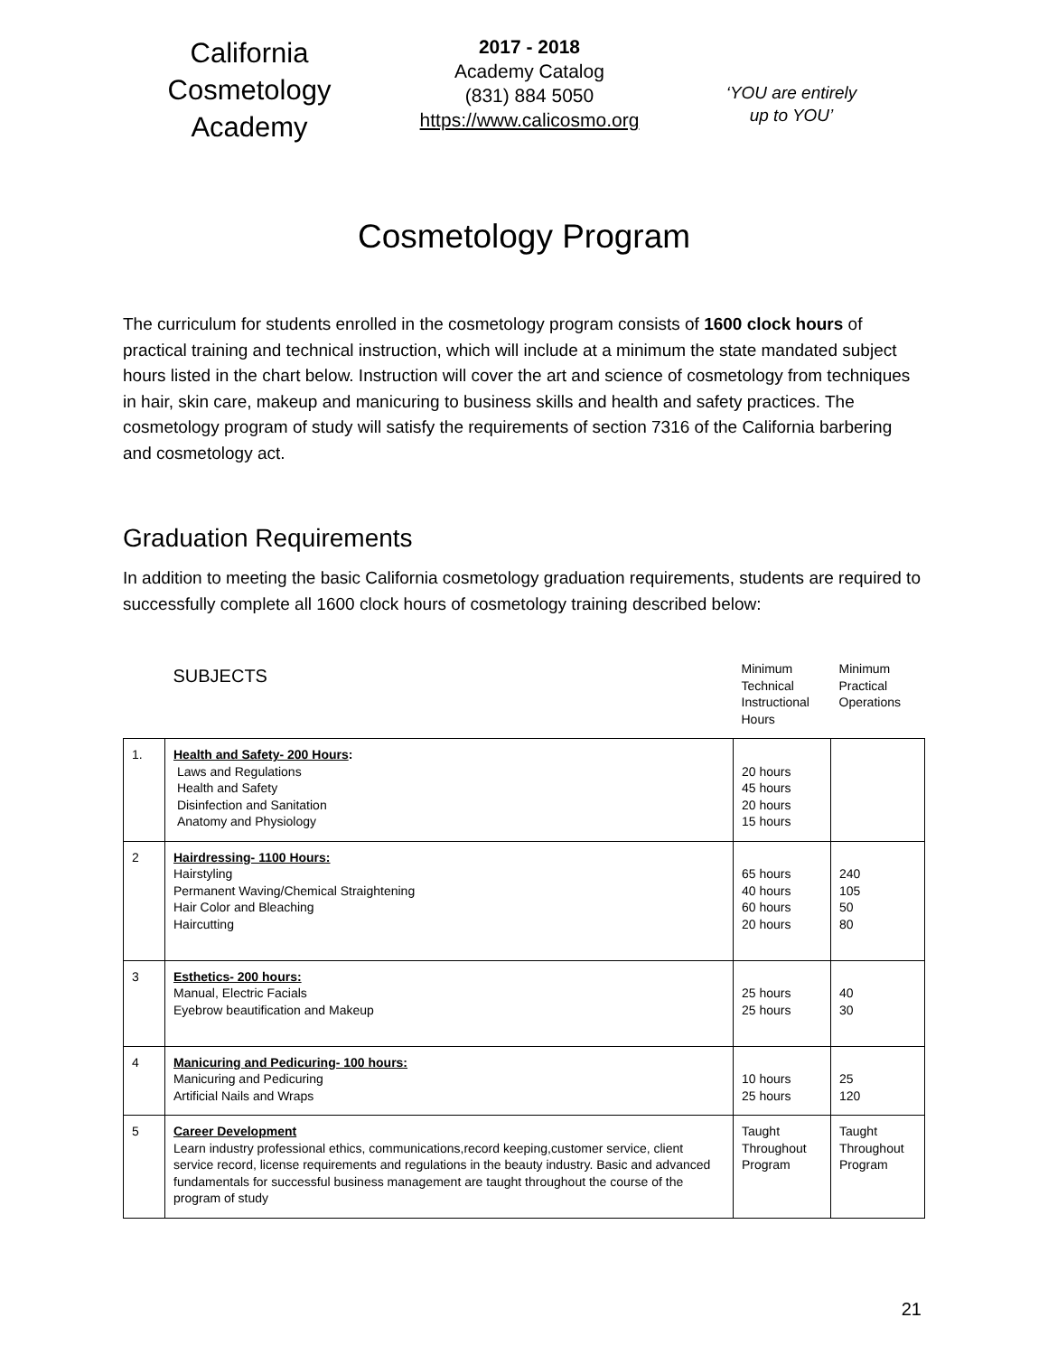California
Cosmetology
Academy
2017 - 2018
Academy Catalog
(831) 884 5050
https://www.calicosmo.org
‘YOU are entirely
up to YOU’
Cosmetology Program
The curriculum for students enrolled in the cosmetology program consists of 1600 clock hours of practical training and technical instruction, which will include at a minimum the state mandated subject hours listed in the chart below. Instruction will cover the art and science of cosmetology from techniques in hair, skin care, makeup and manicuring to business skills and health and safety practices. The cosmetology program of study will satisfy the requirements of section 7316 of the California barbering and cosmetology act.
Graduation Requirements
In addition to meeting the basic California cosmetology graduation requirements, students are required to successfully complete all 1600 clock hours of cosmetology training described below:
| | SUBJECTS | Minimum Technical Instructional Hours | Minimum Practical Operations |
| --- | --- | --- | --- |
| 1. | Health and Safety- 200 Hours : Laws and Regulations Health and Safety Disinfection and Sanitation Anatomy and Physiology | 20 hours 45 hours 20 hours 15 hours | |
| 2 | Hairdressing- 1100 Hours: Hairstyling Permanent Waving/Chemical Straightening Hair Color and Bleaching Haircutting | 65 hours 40 hours 60 hours 20 hours | 240 105 50 80 |
| 3 | Esthetics- 200 hours: Manual, Electric Facials Eyebrow beautification and Makeup | 25 hours 25 hours | 40 30 |
| 4 | Manicuring and Pedicuring- 100 hours: Manicuring and Pedicuring Artificial Nails and Wraps | 10 hours 25 hours | 25 120 |
| 5 | Career Development Learn industry professional ethics, communications,record keeping,customer service, client service record, license requirements and regulations in the beauty industry. Basic and advanced fundamentals for successful business management are taught throughout the course of the program of study | Taught Throughout Program | Taught Throughout Program |
21